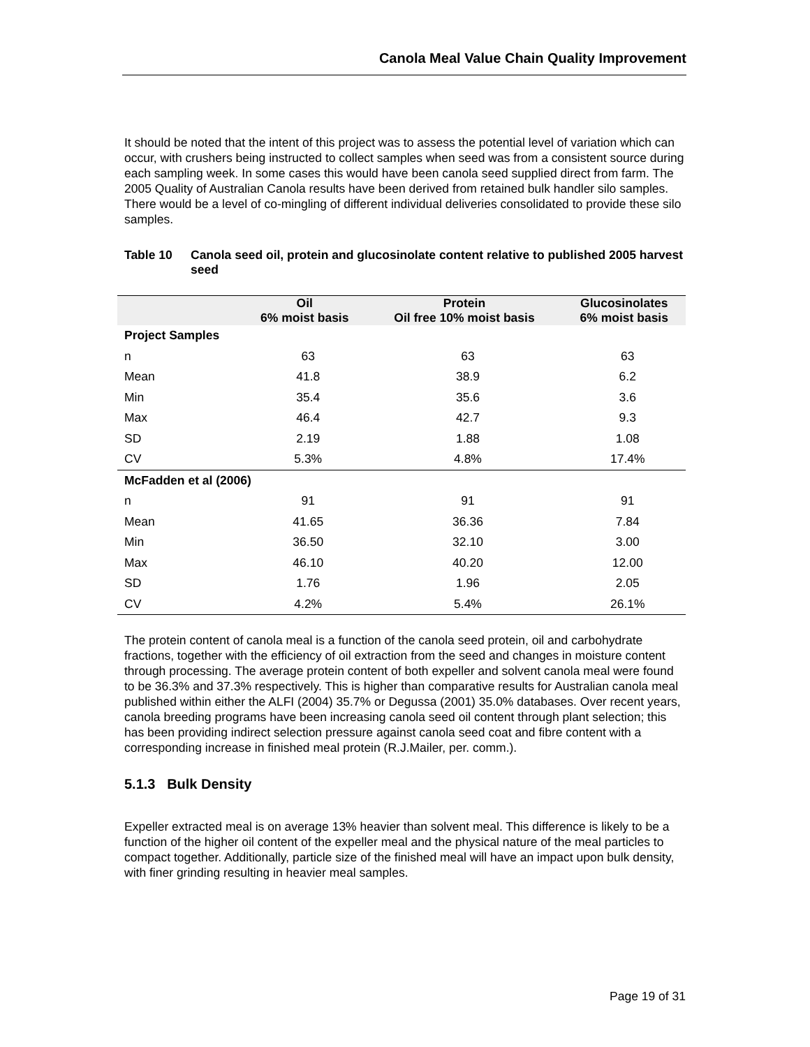Canola Meal Value Chain Quality Improvement
It should be noted that the intent of this project was to assess the potential level of variation which can occur, with crushers being instructed to collect samples when seed was from a consistent source during each sampling week. In some cases this would have been canola seed supplied direct from farm. The 2005 Quality of Australian Canola results have been derived from retained bulk handler silo samples. There would be a level of co-mingling of different individual deliveries consolidated to provide these silo samples.
Table 10 Canola seed oil, protein and glucosinolate content relative to published 2005 harvest seed
| | Oil 6% moist basis | Protein Oil free 10% moist basis | Glucosinolates 6% moist basis |
| --- | --- | --- | --- |
| Project Samples | | | |
| n | 63 | 63 | 63 |
| Mean | 41.8 | 38.9 | 6.2 |
| Min | 35.4 | 35.6 | 3.6 |
| Max | 46.4 | 42.7 | 9.3 |
| SD | 2.19 | 1.88 | 1.08 |
| CV | 5.3% | 4.8% | 17.4% |
| McFadden et al (2006) | | | |
| n | 91 | 91 | 91 |
| Mean | 41.65 | 36.36 | 7.84 |
| Min | 36.50 | 32.10 | 3.00 |
| Max | 46.10 | 40.20 | 12.00 |
| SD | 1.76 | 1.96 | 2.05 |
| CV | 4.2% | 5.4% | 26.1% |
The protein content of canola meal is a function of the canola seed protein, oil and carbohydrate fractions, together with the efficiency of oil extraction from the seed and changes in moisture content through processing. The average protein content of both expeller and solvent canola meal were found to be 36.3% and 37.3% respectively. This is higher than comparative results for Australian canola meal published within either the ALFI (2004) 35.7% or Degussa (2001) 35.0% databases. Over recent years, canola breeding programs have been increasing canola seed oil content through plant selection; this has been providing indirect selection pressure against canola seed coat and fibre content with a corresponding increase in finished meal protein (R.J.Mailer, per. comm.).
5.1.3 Bulk Density
Expeller extracted meal is on average 13% heavier than solvent meal. This difference is likely to be a function of the higher oil content of the expeller meal and the physical nature of the meal particles to compact together. Additionally, particle size of the finished meal will have an impact upon bulk density, with finer grinding resulting in heavier meal samples.
Page 19 of 31